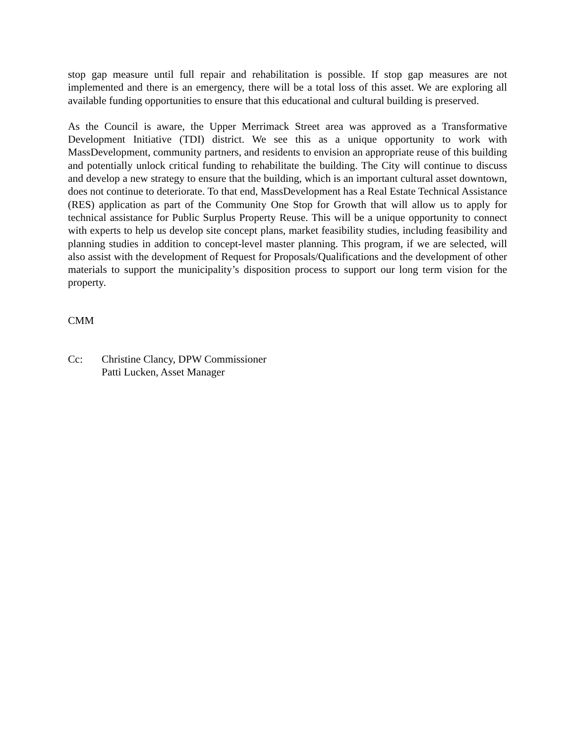stop gap measure until full repair and rehabilitation is possible. If stop gap measures are not implemented and there is an emergency, there will be a total loss of this asset. We are exploring all available funding opportunities to ensure that this educational and cultural building is preserved.
As the Council is aware, the Upper Merrimack Street area was approved as a Transformative Development Initiative (TDI) district. We see this as a unique opportunity to work with MassDevelopment, community partners, and residents to envision an appropriate reuse of this building and potentially unlock critical funding to rehabilitate the building. The City will continue to discuss and develop a new strategy to ensure that the building, which is an important cultural asset downtown, does not continue to deteriorate. To that end, MassDevelopment has a Real Estate Technical Assistance (RES) application as part of the Community One Stop for Growth that will allow us to apply for technical assistance for Public Surplus Property Reuse. This will be a unique opportunity to connect with experts to help us develop site concept plans, market feasibility studies, including feasibility and planning studies in addition to concept-level master planning. This program, if we are selected, will also assist with the development of Request for Proposals/Qualifications and the development of other materials to support the municipality’s disposition process to support our long term vision for the property.
CMM
Cc: Christine Clancy, DPW Commissioner
Patti Lucken, Asset Manager